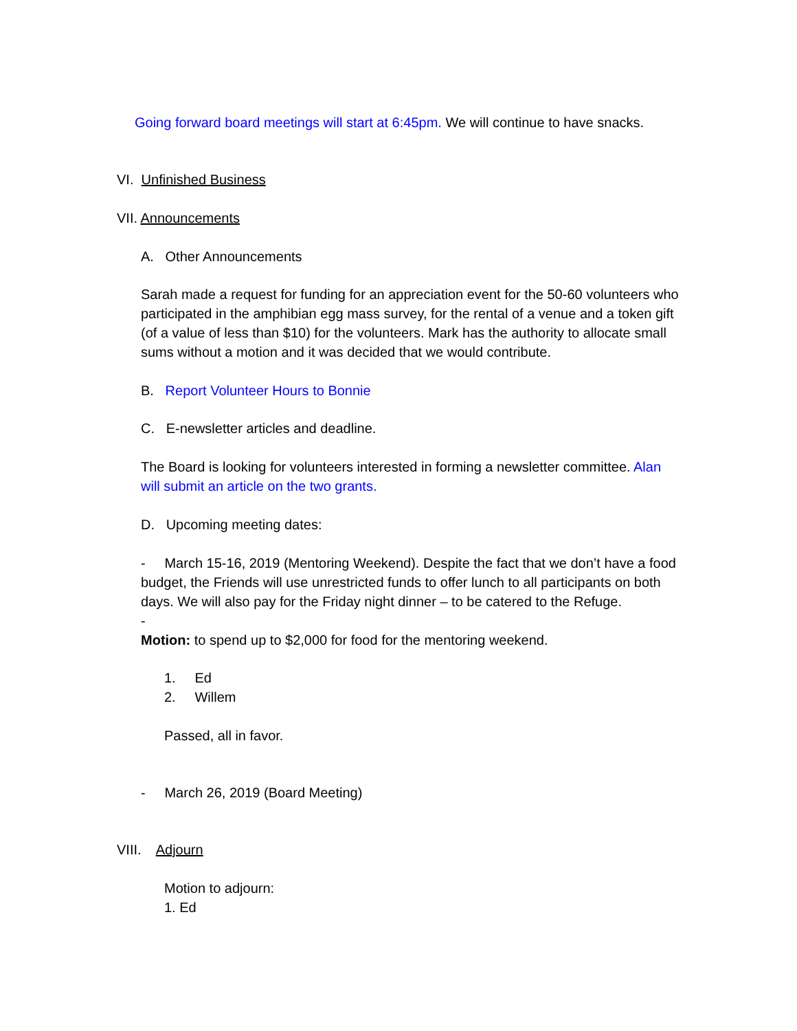Going forward board meetings will start at 6:45pm. We will continue to have snacks.
VI. Unfinished Business
VII. Announcements
A. Other Announcements
Sarah made a request for funding for an appreciation event for the 50-60 volunteers who participated in the amphibian egg mass survey, for the rental of a venue and a token gift (of a value of less than $10) for the volunteers. Mark has the authority to allocate small sums without a motion and it was decided that we would contribute.
B. Report Volunteer Hours to Bonnie
C. E-newsletter articles and deadline.
The Board is looking for volunteers interested in forming a newsletter committee. Alan will submit an article on the two grants.
D. Upcoming meeting dates:
- March 15-16, 2019 (Mentoring Weekend). Despite the fact that we don’t have a food budget, the Friends will use unrestricted funds to offer lunch to all participants on both days. We will also pay for the Friday night dinner – to be catered to the Refuge.
-
Motion: to spend up to $2,000 for food for the mentoring weekend.
1. Ed
2. Willem
Passed, all in favor.
- March 26, 2019 (Board Meeting)
VIII. Adjourn
Motion to adjourn:
1. Ed